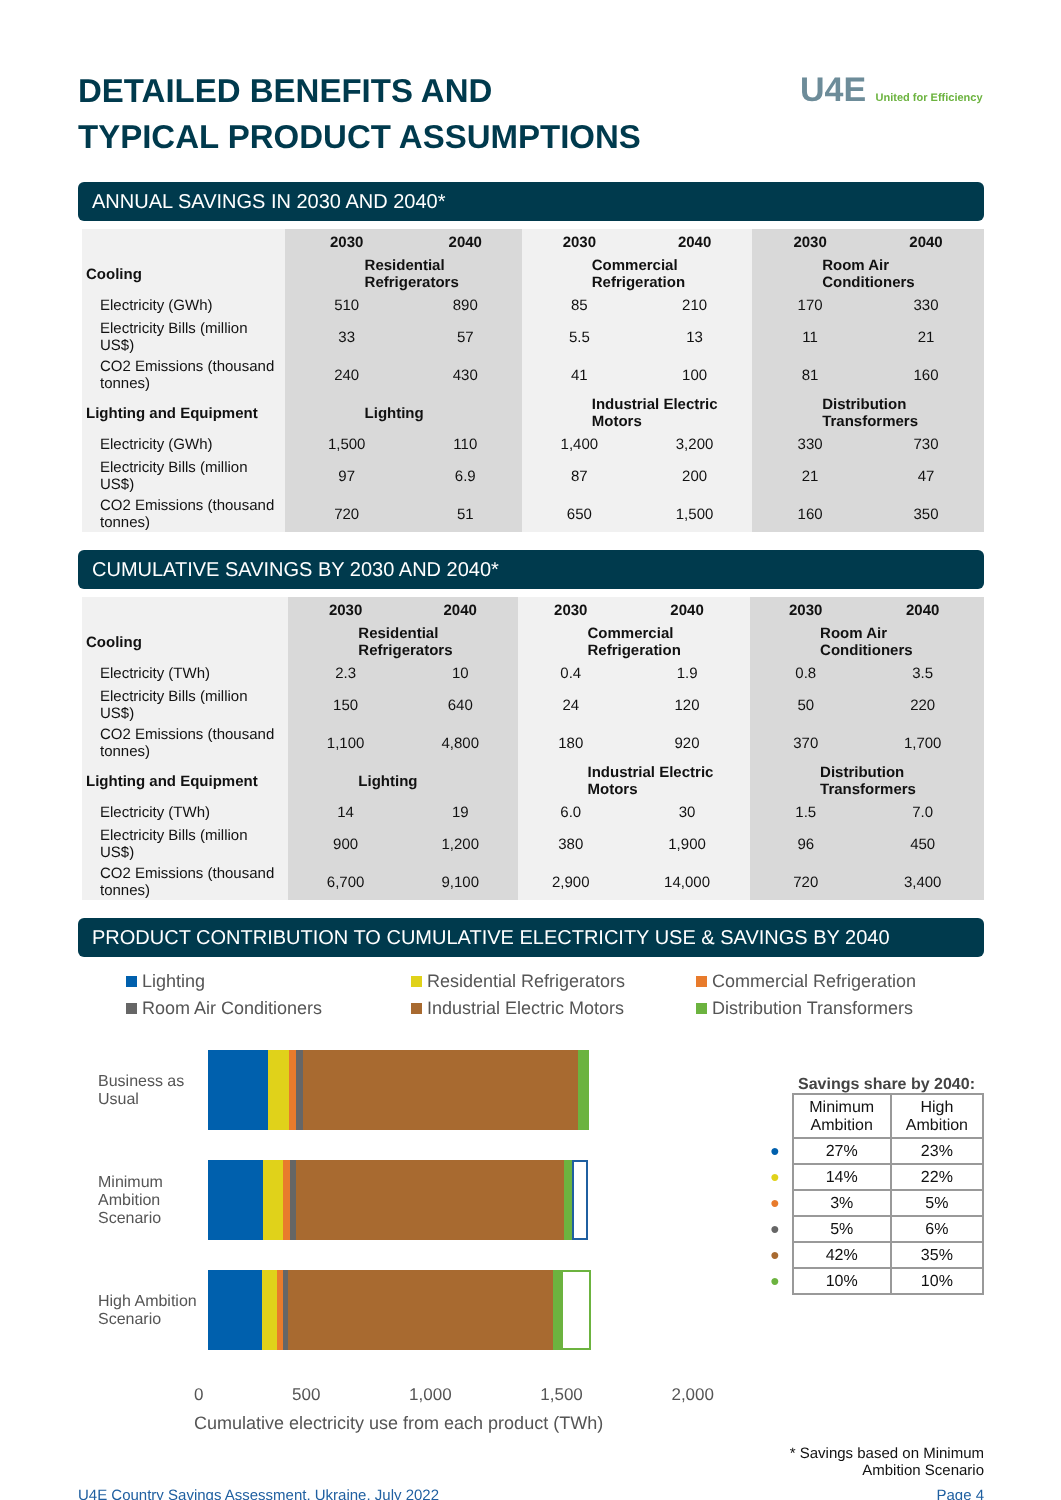U4E United for Efficiency
DETAILED BENEFITS AND
TYPICAL PRODUCT ASSUMPTIONS
ANNUAL SAVINGS IN 2030 AND 2040*
| | 2030 | 2040 | 2030 | 2040 | 2030 | 2040 |
| Cooling | Residential Refrigerators | | Commercial Refrigeration | | Room Air Conditioners | |
| Electricity (GWh) | 510 | 890 | 85 | 210 | 170 | 330 |
| Electricity Bills (million US$) | 33 | 57 | 5.5 | 13 | 11 | 21 |
| CO2 Emissions (thousand tonnes) | 240 | 430 | 41 | 100 | 81 | 160 |
| Lighting and Equipment | Lighting | | Industrial Electric Motors | | Distribution Transformers | |
| Electricity (GWh) | 1,500 | 110 | 1,400 | 3,200 | 330 | 730 |
| Electricity Bills (million US$) | 97 | 6.9 | 87 | 200 | 21 | 47 |
| CO2 Emissions (thousand tonnes) | 720 | 51 | 650 | 1,500 | 160 | 350 |
CUMULATIVE SAVINGS BY 2030 AND 2040*
| | 2030 | 2040 | 2030 | 2040 | 2030 | 2040 |
| Cooling | Residential Refrigerators | | Commercial Refrigeration | | Room Air Conditioners | |
| Electricity (TWh) | 2.3 | 10 | 0.4 | 1.9 | 0.8 | 3.5 |
| Electricity Bills (million US$) | 150 | 640 | 24 | 120 | 50 | 220 |
| CO2 Emissions (thousand tonnes) | 1,100 | 4,800 | 180 | 920 | 370 | 1,700 |
| Lighting and Equipment | Lighting | | Industrial Electric Motors | | Distribution Transformers | |
| Electricity (TWh) | 14 | 19 | 6.0 | 30 | 1.5 | 7.0 |
| Electricity Bills (million US$) | 900 | 1,200 | 380 | 1,900 | 96 | 450 |
| CO2 Emissions (thousand tonnes) | 6,700 | 9,100 | 2,900 | 14,000 | 720 | 3,400 |
PRODUCT CONTRIBUTION TO CUMULATIVE ELECTRICITY USE & SAVINGS BY 2040
Lighting Residential Refrigerators Commercial Refrigeration Room Air Conditioners Industrial Electric Motors Distribution Transformers
Business as Usual
Minimum Ambition Scenario
High Ambition Scenario
0 500 1,000 1,500 2,000
Cumulative electricity use from each product (TWh)
Savings share by 2040:
| | Minimum Ambition | High Ambition |
| --- | --- | --- |
| ● | 27% | 23% |
| ● | 14% | 22% |
| ● | 3% | 5% |
| ● | 5% | 6% |
| ● | 42% | 35% |
| ● | 10% | 10% |
* Savings based on Minimum
Ambition Scenario
U4E Country Savings Assessment, Ukraine, July 2022 Page 4